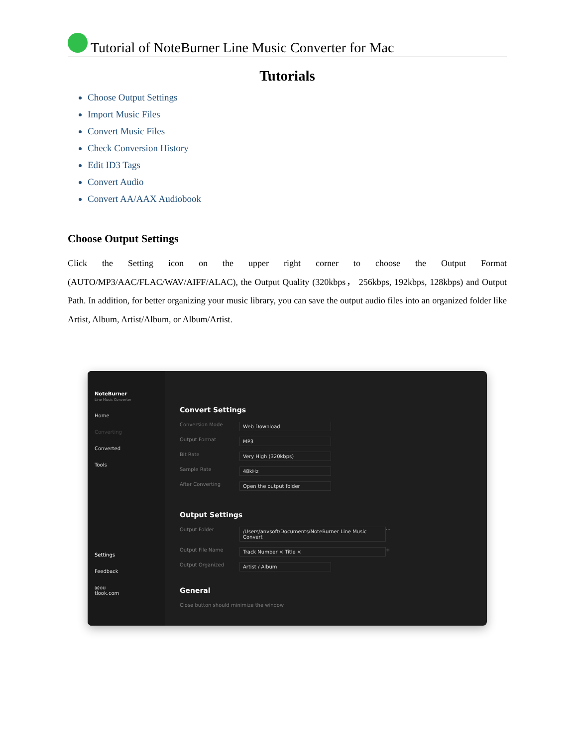Tutorial of NoteBurner Line Music Converter for Mac
Tutorials
Choose Output Settings
Import Music Files
Convert Music Files
Check Conversion History
Edit ID3 Tags
Convert Audio
Convert AA/AAX Audiobook
Choose Output Settings
Click the Setting icon on the upper right corner to choose the Output Format (AUTO/MP3/AAC/FLAC/WAV/AIFF/ALAC), the Output Quality (320kbps， 256kbps, 192kbps, 128kbps) and Output Path. In addition, for better organizing your music library, you can save the output audio files into an organized folder like Artist, Album, Artist/Album, or Album/Artist.
NoteBurner
Line Music Converter
Home
Converting
Converted
Tools
Settings
Feedback
@ou
tlook.com
Convert Settings
Conversion Mode Web Download
Output Format MP3
Bit Rate Very High (320kbps)
Sample Rate 48kHz
After Converting Open the output folder
Output Settings
Output Folder /Users/anvsoft/Documents/NoteBurner Line Music Convert ···
Output File Name Track Number × Title × +
Output Organized Artist / Album
General
Close button should minimize the window